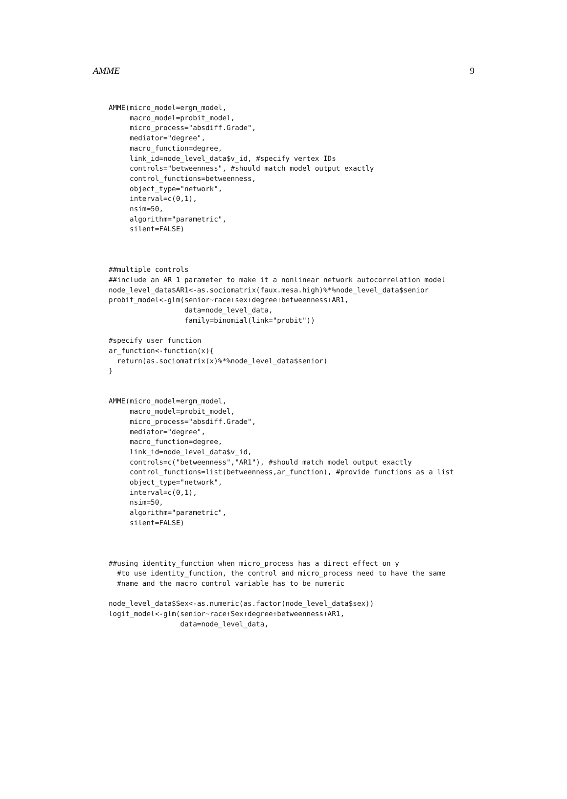AMME 9
AMME(micro_model=ergm_model,
     macro_model=probit_model,
     micro_process="absdiff.Grade",
     mediator="degree",
     macro_function=degree,
     link_id=node_level_data$v_id, #specify vertex IDs
     controls="betweenness", #should match model output exactly
     control_functions=betweenness,
     object_type="network",
     interval=c(0,1),
     nsim=50,
     algorithm="parametric",
     silent=FALSE)



##multiple controls
##include an AR 1 parameter to make it a nonlinear network autocorrelation model
node_level_data$AR1<-as.sociomatrix(faux.mesa.high)%*%node_level_data$senior
probit_model<-glm(senior~race+sex+degree+betweenness+AR1,
                  data=node_level_data,
                  family=binomial(link="probit"))

#specify user function
ar_function<-function(x){
  return(as.sociomatrix(x)%*%node_level_data$senior)
}


AMME(micro_model=ergm_model,
     macro_model=probit_model,
     micro_process="absdiff.Grade",
     mediator="degree",
     macro_function=degree,
     link_id=node_level_data$v_id,
     controls=c("betweenness","AR1"), #should match model output exactly
     control_functions=list(betweenness,ar_function), #provide functions as a list
     object_type="network",
     interval=c(0,1),
     nsim=50,
     algorithm="parametric",
     silent=FALSE)



##using identity_function when micro_process has a direct effect on y
  #to use identity_function, the control and micro_process need to have the same
  #name and the macro control variable has to be numeric

node_level_data$Sex<-as.numeric(as.factor(node_level_data$sex))
logit_model<-glm(senior~race+Sex+degree+betweenness+AR1,
                 data=node_level_data,